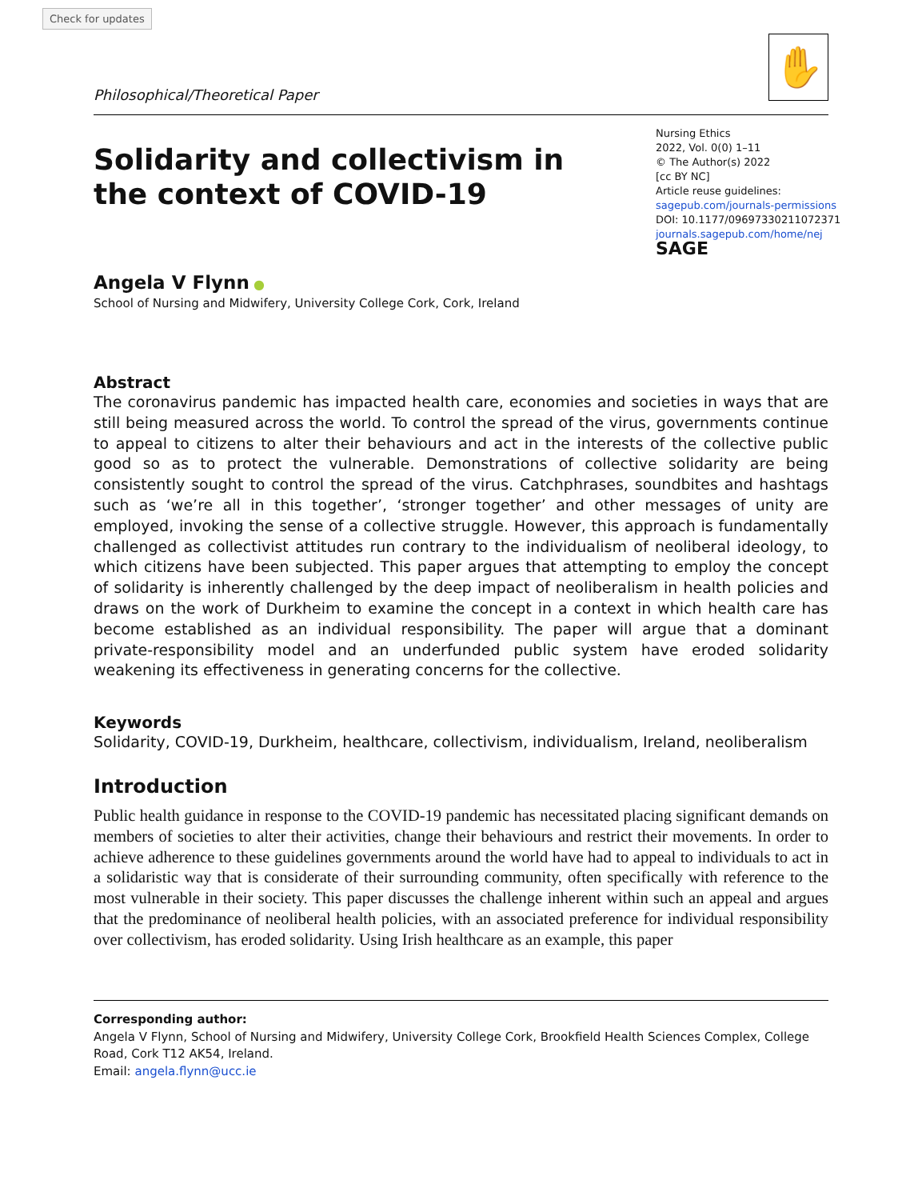Check for updates
✋
Philosophical/Theoretical Paper
Solidarity and collectivism in the context of COVID-19
Nursing Ethics
2022, Vol. 0(0) 1–11
© The Author(s) 2022
[cc BY NC]
Article reuse guidelines:
sagepub.com/journals-permissions
DOI: 10.1177/09697330211072371
journals.sagepub.com/home/nej
SAGE
Angela V Flynn ●
School of Nursing and Midwifery, University College Cork, Cork, Ireland
Abstract
The coronavirus pandemic has impacted health care, economies and societies in ways that are still being measured across the world. To control the spread of the virus, governments continue to appeal to citizens to alter their behaviours and act in the interests of the collective public good so as to protect the vulnerable. Demonstrations of collective solidarity are being consistently sought to control the spread of the virus. Catchphrases, soundbites and hashtags such as ‘we’re all in this together’, ‘stronger together’ and other messages of unity are employed, invoking the sense of a collective struggle. However, this approach is fundamentally challenged as collectivist attitudes run contrary to the individualism of neoliberal ideology, to which citizens have been subjected. This paper argues that attempting to employ the concept of solidarity is inherently challenged by the deep impact of neoliberalism in health policies and draws on the work of Durkheim to examine the concept in a context in which health care has become established as an individual responsibility. The paper will argue that a dominant private-responsibility model and an underfunded public system have eroded solidarity weakening its effectiveness in generating concerns for the collective.
Keywords
Solidarity, COVID-19, Durkheim, healthcare, collectivism, individualism, Ireland, neoliberalism
Introduction
Public health guidance in response to the COVID-19 pandemic has necessitated placing significant demands on members of societies to alter their activities, change their behaviours and restrict their movements. In order to achieve adherence to these guidelines governments around the world have had to appeal to individuals to act in a solidaristic way that is considerate of their surrounding community, often specifically with reference to the most vulnerable in their society. This paper discusses the challenge inherent within such an appeal and argues that the predominance of neoliberal health policies, with an associated preference for individual responsibility over collectivism, has eroded solidarity. Using Irish healthcare as an example, this paper
Corresponding author:
Angela V Flynn, School of Nursing and Midwifery, University College Cork, Brookfield Health Sciences Complex, College Road, Cork T12 AK54, Ireland.
Email: angela.flynn@ucc.ie